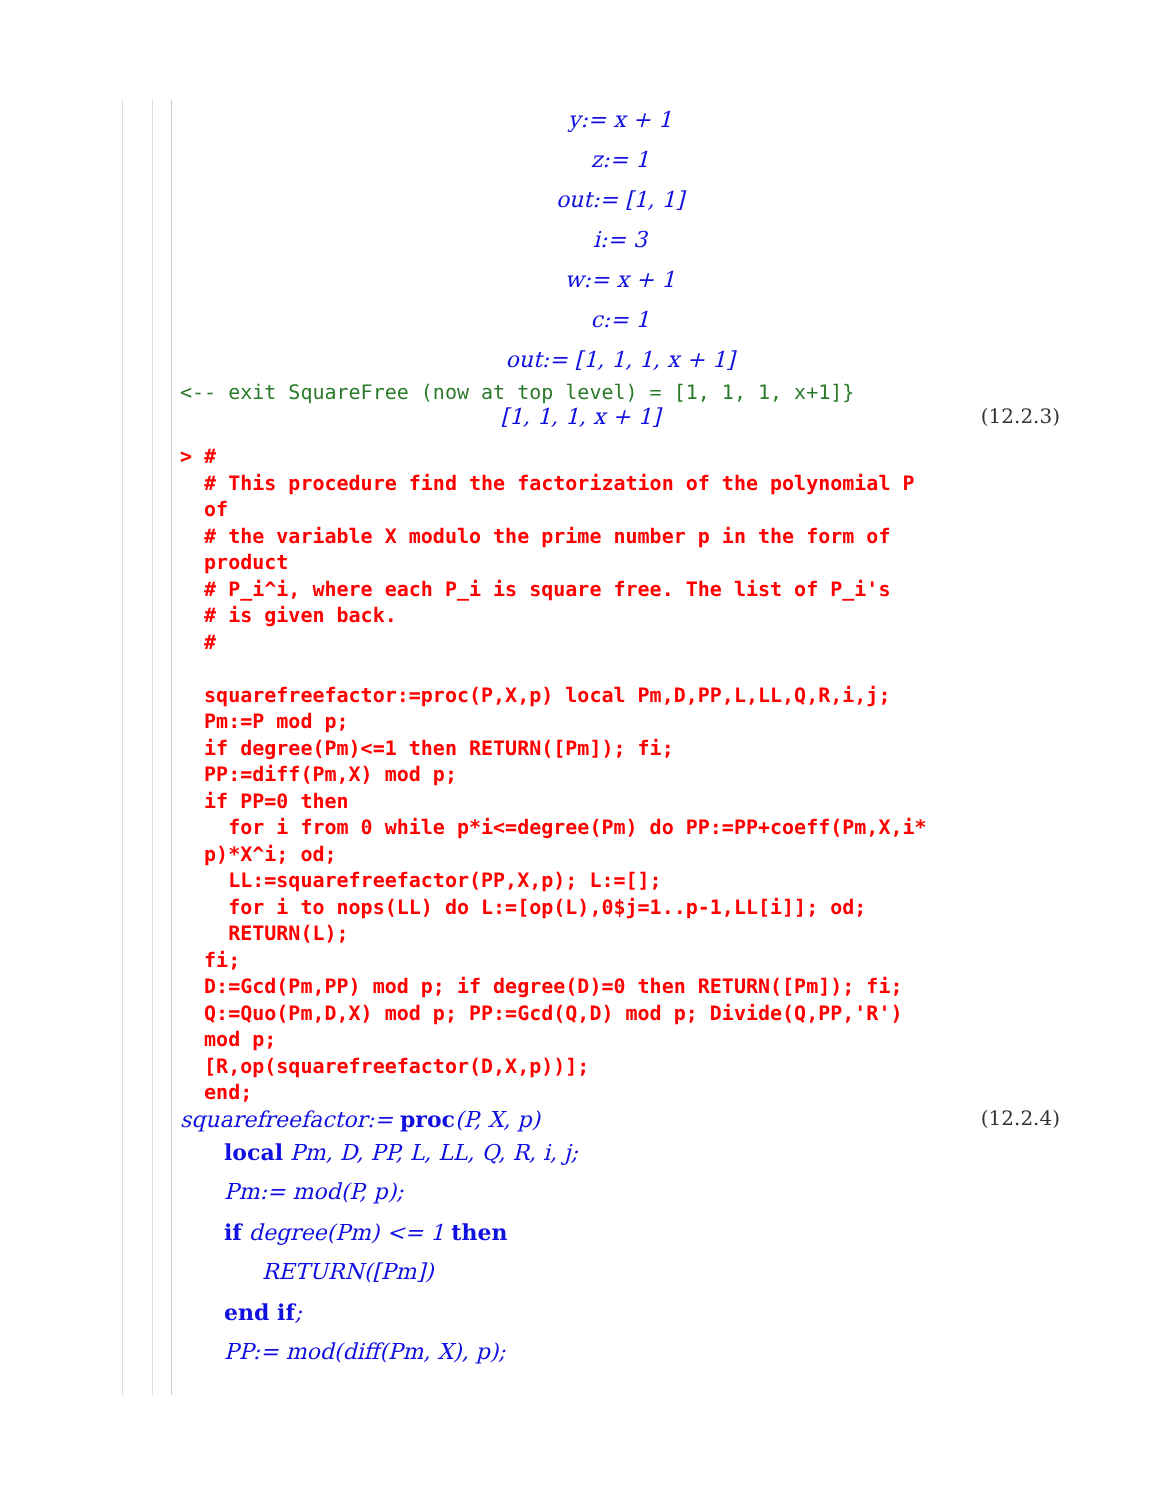y:= x + 1
z:= 1
out:= [1, 1]
i:= 3
w:= x + 1
c:= 1
out:= [1, 1, 1, x + 1]
<-- exit SquareFree (now at top level) = [1, 1, 1, x+1]}
[1, 1, 1, x + 1] (12.2.3)
> # # This procedure find the factorization of the polynomial P of # the variable X modulo the prime number p in the form of product # P_i^i, where each P_i is square free. The list of P_i's # is given back. # squarefreefactor:=proc(P,X,p) local Pm,D,PP,L,LL,Q,R,i,j; Pm:=P mod p; if degree(Pm)<=1 then RETURN([Pm]); fi; PP:=diff(Pm,X) mod p; if PP=0 then for i from 0 while p*i<=degree(Pm) do PP:=PP+coeff(Pm,X,i* p)*X^i; od; LL:=squarefreefactor(PP,X,p); L:=[]; for i to nops(LL) do L:=[op(L),0$j=1..p-1,LL[i]]; od; RETURN(L); fi; D:=Gcd(Pm,PP) mod p; if degree(D)=0 then RETURN([Pm]); fi; Q:=Quo(Pm,D,X) mod p; PP:=Gcd(Q,D) mod p; Divide(Q,PP,'R') mod p; [R,op(squarefreefactor(D,X,p))]; end;
squarefreefactor:= proc(P, X, p) (12.2.4)
local Pm, D, PP, L, LL, Q, R, i, j;
Pm:= mod(P, p);
if degree(Pm) <= 1 then
RETURN([Pm])
end if;
PP:= mod(diff(Pm, X), p);